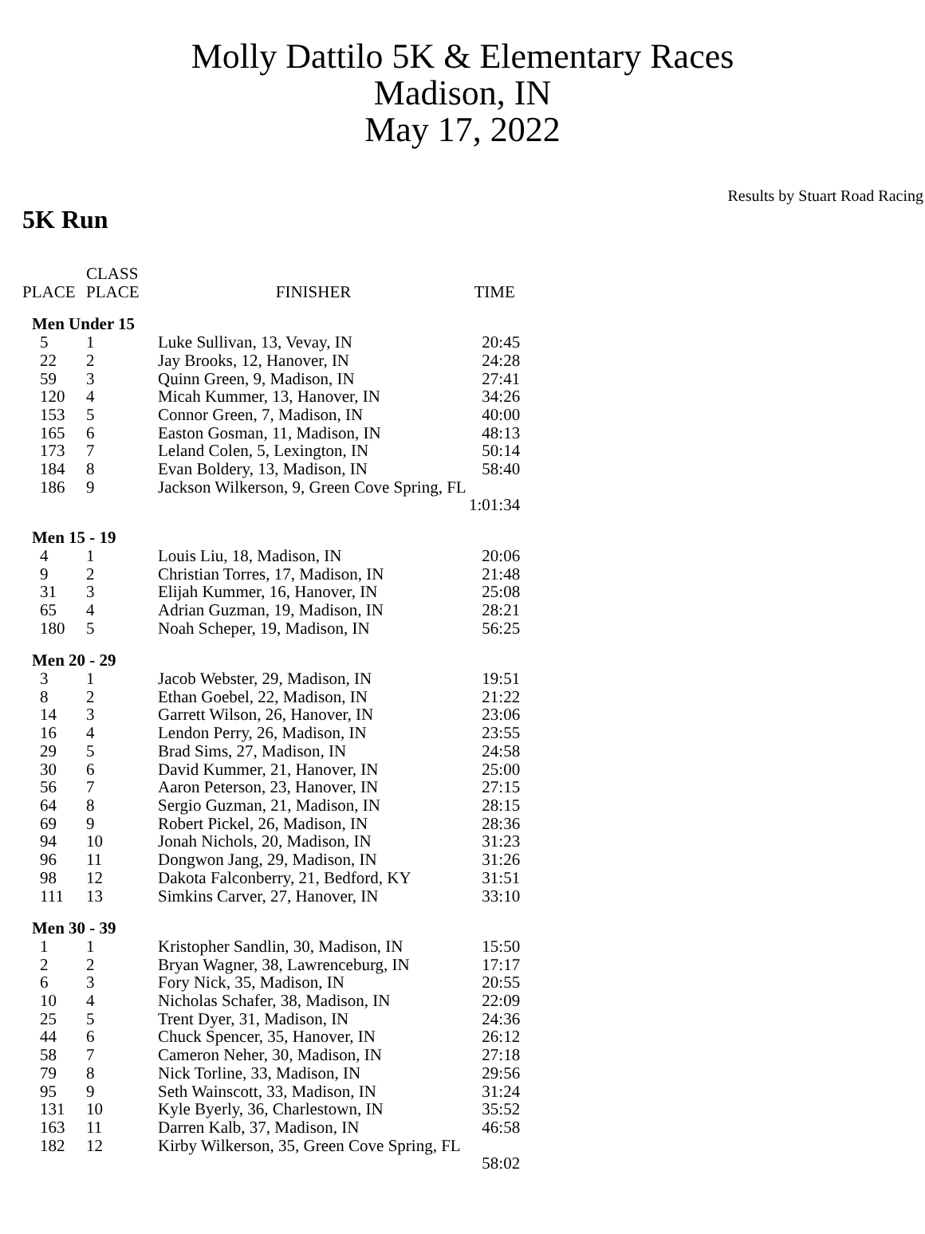Molly Dattilo 5K & Elementary Races
Madison, IN
May 17, 2022
Results by Stuart Road Racing
5K Run
| PLACE | CLASS PLACE | FINISHER | TIME |
| --- | --- | --- | --- |
| Men Under 15 | | | |
| 5 | 1 | Luke Sullivan, 13, Vevay, IN | 20:45 |
| 22 | 2 | Jay Brooks, 12, Hanover, IN | 24:28 |
| 59 | 3 | Quinn Green, 9, Madison, IN | 27:41 |
| 120 | 4 | Micah Kummer, 13, Hanover, IN | 34:26 |
| 153 | 5 | Connor Green, 7, Madison, IN | 40:00 |
| 165 | 6 | Easton Gosman, 11, Madison, IN | 48:13 |
| 173 | 7 | Leland Colen, 5, Lexington, IN | 50:14 |
| 184 | 8 | Evan Boldery, 13, Madison, IN | 58:40 |
| 186 | 9 | Jackson Wilkerson, 9, Green Cove Spring, FL | 1:01:34 |
| Men 15 - 19 | | | |
| 4 | 1 | Louis Liu, 18, Madison, IN | 20:06 |
| 9 | 2 | Christian Torres, 17, Madison, IN | 21:48 |
| 31 | 3 | Elijah Kummer, 16, Hanover, IN | 25:08 |
| 65 | 4 | Adrian Guzman, 19, Madison, IN | 28:21 |
| 180 | 5 | Noah Scheper, 19, Madison, IN | 56:25 |
| Men 20 - 29 | | | |
| 3 | 1 | Jacob Webster, 29, Madison, IN | 19:51 |
| 8 | 2 | Ethan Goebel, 22, Madison, IN | 21:22 |
| 14 | 3 | Garrett Wilson, 26, Hanover, IN | 23:06 |
| 16 | 4 | Lendon Perry, 26, Madison, IN | 23:55 |
| 29 | 5 | Brad Sims, 27, Madison, IN | 24:58 |
| 30 | 6 | David Kummer, 21, Hanover, IN | 25:00 |
| 56 | 7 | Aaron Peterson, 23, Hanover, IN | 27:15 |
| 64 | 8 | Sergio Guzman, 21, Madison, IN | 28:15 |
| 69 | 9 | Robert Pickel, 26, Madison, IN | 28:36 |
| 94 | 10 | Jonah Nichols, 20, Madison, IN | 31:23 |
| 96 | 11 | Dongwon Jang, 29, Madison, IN | 31:26 |
| 98 | 12 | Dakota Falconberry, 21, Bedford, KY | 31:51 |
| 111 | 13 | Simkins Carver, 27, Hanover, IN | 33:10 |
| Men 30 - 39 | | | |
| 1 | 1 | Kristopher Sandlin, 30, Madison, IN | 15:50 |
| 2 | 2 | Bryan Wagner, 38, Lawrenceburg, IN | 17:17 |
| 6 | 3 | Fory Nick, 35, Madison, IN | 20:55 |
| 10 | 4 | Nicholas Schafer, 38, Madison, IN | 22:09 |
| 25 | 5 | Trent Dyer, 31, Madison, IN | 24:36 |
| 44 | 6 | Chuck Spencer, 35, Hanover, IN | 26:12 |
| 58 | 7 | Cameron Neher, 30, Madison, IN | 27:18 |
| 79 | 8 | Nick Torline, 33, Madison, IN | 29:56 |
| 95 | 9 | Seth Wainscott, 33, Madison, IN | 31:24 |
| 131 | 10 | Kyle Byerly, 36, Charlestown, IN | 35:52 |
| 163 | 11 | Darren Kalb, 37, Madison, IN | 46:58 |
| 182 | 12 | Kirby Wilkerson, 35, Green Cove Spring, FL | 58:02 |